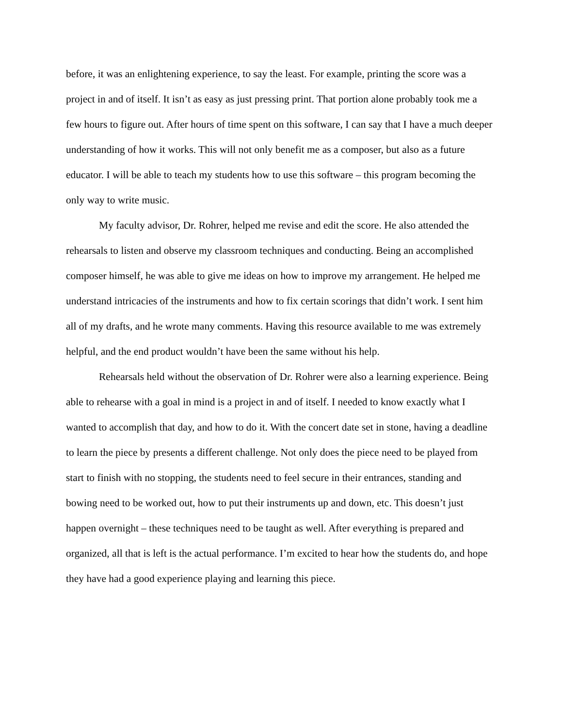before, it was an enlightening experience, to say the least. For example, printing the score was a project in and of itself. It isn’t as easy as just pressing print. That portion alone probably took me a few hours to figure out. After hours of time spent on this software, I can say that I have a much deeper understanding of how it works. This will not only benefit me as a composer, but also as a future educator. I will be able to teach my students how to use this software – this program becoming the only way to write music.
My faculty advisor, Dr. Rohrer, helped me revise and edit the score. He also attended the rehearsals to listen and observe my classroom techniques and conducting. Being an accomplished composer himself, he was able to give me ideas on how to improve my arrangement. He helped me understand intricacies of the instruments and how to fix certain scorings that didn’t work. I sent him all of my drafts, and he wrote many comments. Having this resource available to me was extremely helpful, and the end product wouldn’t have been the same without his help.
Rehearsals held without the observation of Dr. Rohrer were also a learning experience. Being able to rehearse with a goal in mind is a project in and of itself. I needed to know exactly what I wanted to accomplish that day, and how to do it. With the concert date set in stone, having a deadline to learn the piece by presents a different challenge. Not only does the piece need to be played from start to finish with no stopping, the students need to feel secure in their entrances, standing and bowing need to be worked out, how to put their instruments up and down, etc. This doesn’t just happen overnight – these techniques need to be taught as well. After everything is prepared and organized, all that is left is the actual performance. I’m excited to hear how the students do, and hope they have had a good experience playing and learning this piece.